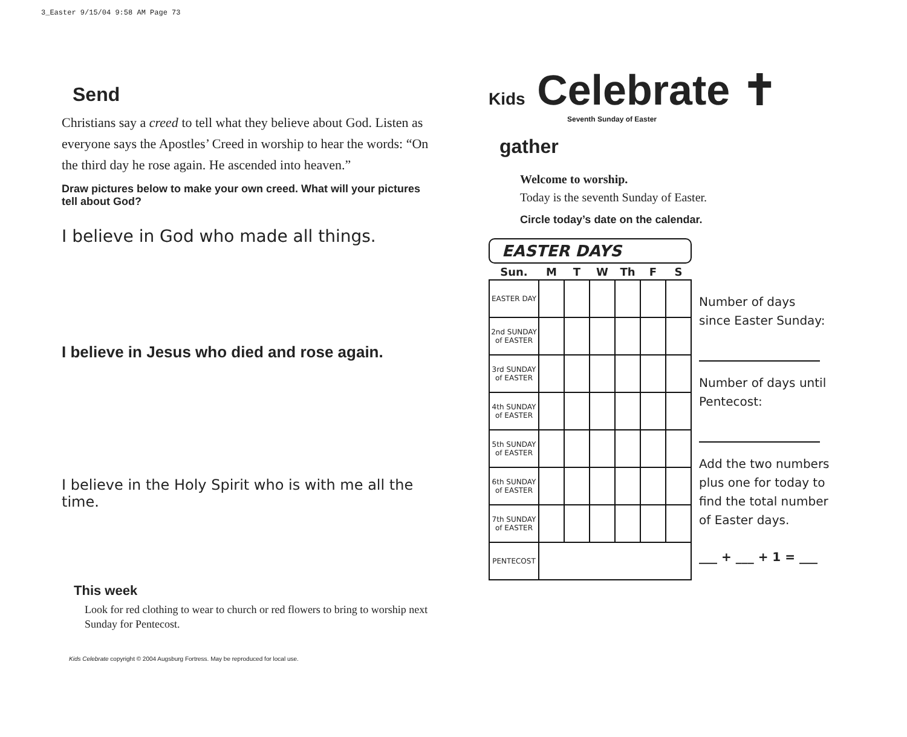3_Easter 9/15/04 9:58 AM Page 73
Send
Christians say a creed to tell what they believe about God. Listen as everyone says the Apostles’ Creed in worship to hear the words: “On the third day he rose again. He ascended into heaven.”
Draw pictures below to make your own creed. What will your pictures tell about God?
I believe in God who made all things.
I believe in Jesus who died and rose again.
I believe in the Holy Spirit who is with me all the time.
This week
Look for red clothing to wear to church or red flowers to bring to worship next Sunday for Pentecost.
Kids Celebrate copyright © 2004 Augsburg Fortress. May be reproduced for local use.
Kids Celebrate ✝
Seventh Sunday of Easter
gather
Welcome to worship.
Today is the seventh Sunday of Easter.
Circle today’s date on the calendar.
EASTER DAYS
| Sun. | M | T | W | Th | F | S |
| --- | --- | --- | --- | --- | --- | --- |
| EASTER DAY | | | | | | |
| 2nd SUNDAY of EASTER | | | | | | |
| 3rd SUNDAY of EASTER | | | | | | |
| 4th SUNDAY of EASTER | | | | | | |
| 5th SUNDAY of EASTER | | | | | | |
| 6th SUNDAY of EASTER | | | | | | |
| 7th SUNDAY of EASTER | | | | | | |
| PENTECOST | | | | | | |
Number of days
since Easter Sunday:
Number of days until
Pentecost:
Add the two numbers
plus one for today to
find the total number
of Easter days.
___ + ___ + 1 = ___